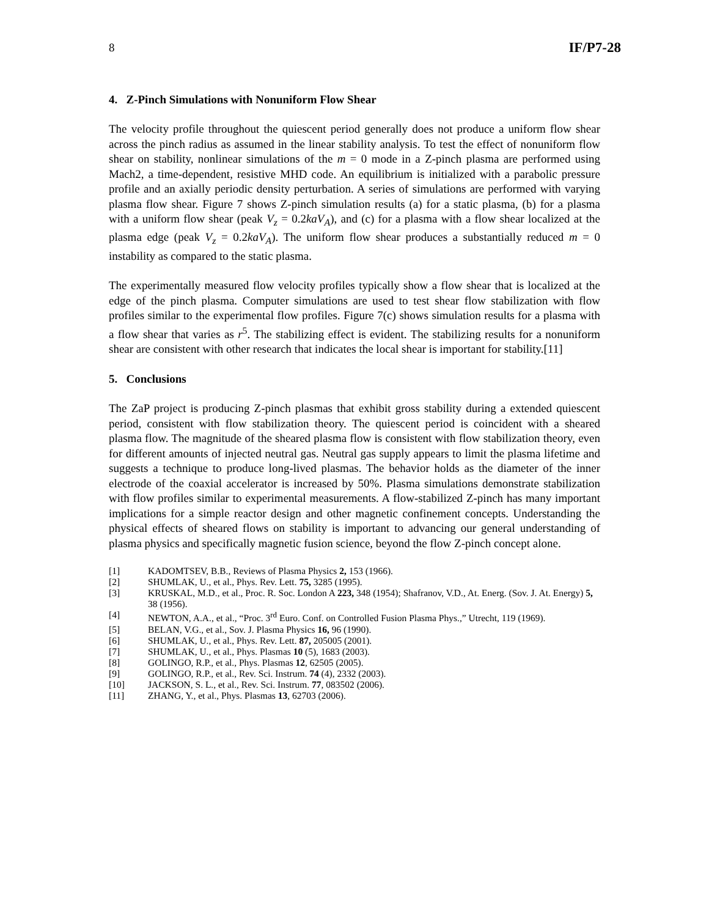8 IF/P7-28
4. Z-Pinch Simulations with Nonuniform Flow Shear
The velocity profile throughout the quiescent period generally does not produce a uniform flow shear across the pinch radius as assumed in the linear stability analysis. To test the effect of nonuniform flow shear on stability, nonlinear simulations of the m = 0 mode in a Z-pinch plasma are performed using Mach2, a time-dependent, resistive MHD code. An equilibrium is initialized with a parabolic pressure profile and an axially periodic density perturbation. A series of simulations are performed with varying plasma flow shear. Figure 7 shows Z-pinch simulation results (a) for a static plasma, (b) for a plasma with a uniform flow shear (peak V<sub>z</sub> = 0.2kaV<sub>A</sub>), and (c) for a plasma with a flow shear localized at the plasma edge (peak V<sub>z</sub> = 0.2kaV<sub>A</sub>). The uniform flow shear produces a substantially reduced m = 0 instability as compared to the static plasma.
The experimentally measured flow velocity profiles typically show a flow shear that is localized at the edge of the pinch plasma. Computer simulations are used to test shear flow stabilization with flow profiles similar to the experimental flow profiles. Figure 7(c) shows simulation results for a plasma with a flow shear that varies as r<sup>5</sup>. The stabilizing effect is evident. The stabilizing results for a nonuniform shear are consistent with other research that indicates the local shear is important for stability.[11]
5. Conclusions
The ZaP project is producing Z-pinch plasmas that exhibit gross stability during a extended quiescent period, consistent with flow stabilization theory. The quiescent period is coincident with a sheared plasma flow. The magnitude of the sheared plasma flow is consistent with flow stabilization theory, even for different amounts of injected neutral gas. Neutral gas supply appears to limit the plasma lifetime and suggests a technique to produce long-lived plasmas. The behavior holds as the diameter of the inner electrode of the coaxial accelerator is increased by 50%. Plasma simulations demonstrate stabilization with flow profiles similar to experimental measurements. A flow-stabilized Z-pinch has many important implications for a simple reactor design and other magnetic confinement concepts. Understanding the physical effects of sheared flows on stability is important to advancing our general understanding of plasma physics and specifically magnetic fusion science, beyond the flow Z-pinch concept alone.
[1] KADOMTSEV, B.B., Reviews of Plasma Physics 2, 153 (1966).
[2] SHUMLAK, U., et al., Phys. Rev. Lett. 75, 3285 (1995).
[3] KRUSKAL, M.D., et al., Proc. R. Soc. London A 223, 348 (1954); Shafranov, V.D., At. Energ. (Sov. J. At. Energy) 5, 38 (1956).
[4] NEWTON, A.A., et al., “Proc. 3<sup>rd</sup> Euro. Conf. on Controlled Fusion Plasma Phys.,” Utrecht, 119 (1969).
[5] BELAN, V.G., et al., Sov. J. Plasma Physics 16, 96 (1990).
[6] SHUMLAK, U., et al., Phys. Rev. Lett. 87, 205005 (2001).
[7] SHUMLAK, U., et al., Phys. Plasmas 10 (5), 1683 (2003).
[8] GOLINGO, R.P., et al., Phys. Plasmas 12, 62505 (2005).
[9] GOLINGO, R.P., et al., Rev. Sci. Instrum. 74 (4), 2332 (2003).
[10] JACKSON, S. L., et al., Rev. Sci. Instrum. 77, 083502 (2006).
[11] ZHANG, Y., et al., Phys. Plasmas 13, 62703 (2006).